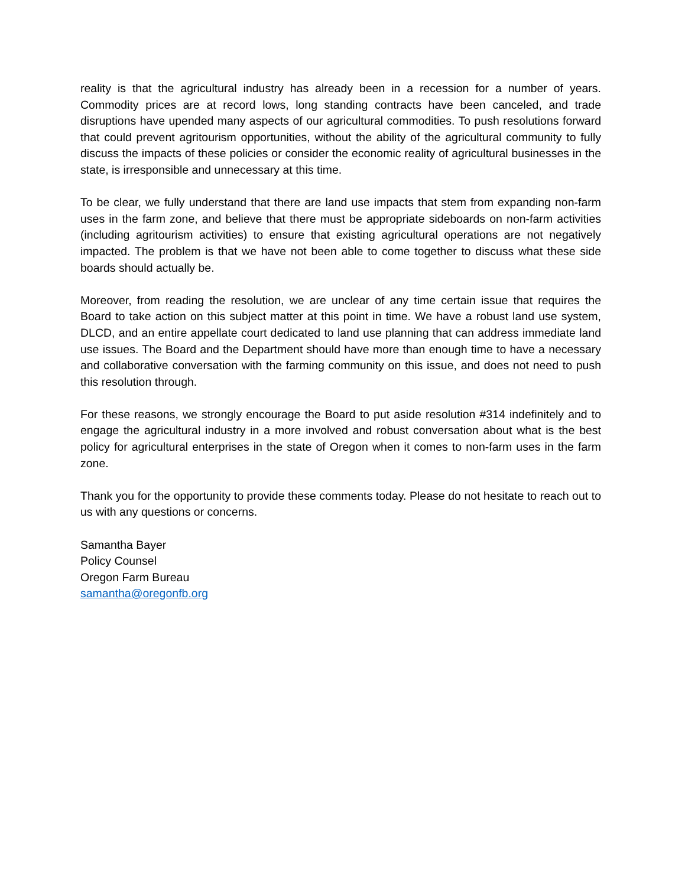reality is that the agricultural industry has already been in a recession for a number of years. Commodity prices are at record lows, long standing contracts have been canceled, and trade disruptions have upended many aspects of our agricultural commodities. To push resolutions forward that could prevent agritourism opportunities, without the ability of the agricultural community to fully discuss the impacts of these policies or consider the economic reality of agricultural businesses in the state, is irresponsible and unnecessary at this time.
To be clear, we fully understand that there are land use impacts that stem from expanding non-farm uses in the farm zone, and believe that there must be appropriate sideboards on non-farm activities (including agritourism activities) to ensure that existing agricultural operations are not negatively impacted. The problem is that we have not been able to come together to discuss what these side boards should actually be.
Moreover, from reading the resolution, we are unclear of any time certain issue that requires the Board to take action on this subject matter at this point in time. We have a robust land use system, DLCD, and an entire appellate court dedicated to land use planning that can address immediate land use issues. The Board and the Department should have more than enough time to have a necessary and collaborative conversation with the farming community on this issue, and does not need to push this resolution through.
For these reasons, we strongly encourage the Board to put aside resolution #314 indefinitely and to engage the agricultural industry in a more involved and robust conversation about what is the best policy for agricultural enterprises in the state of Oregon when it comes to non-farm uses in the farm zone.
Thank you for the opportunity to provide these comments today. Please do not hesitate to reach out to us with any questions or concerns.
Samantha Bayer
Policy Counsel
Oregon Farm Bureau
samantha@oregonfb.org